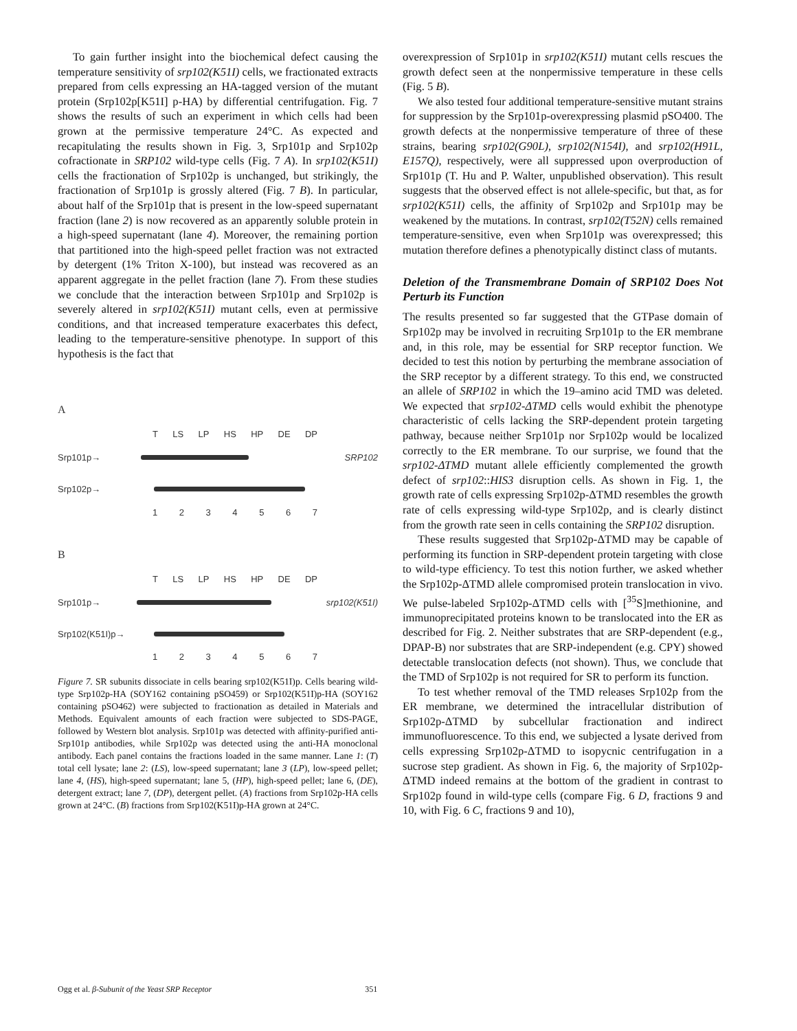To gain further insight into the biochemical defect causing the temperature sensitivity of srp102(K51I) cells, we fractionated extracts prepared from cells expressing an HA-tagged version of the mutant protein (Srp102p[K51I] p-HA) by differential centrifugation. Fig. 7 shows the results of such an experiment in which cells had been grown at the permissive temperature 24°C. As expected and recapitulating the results shown in Fig. 3, Srp101p and Srp102p cofractionate in SRP102 wild-type cells (Fig. 7 A). In srp102(K51I) cells the fractionation of Srp102p is unchanged, but strikingly, the fractionation of Srp101p is grossly altered (Fig. 7 B). In particular, about half of the Srp101p that is present in the low-speed supernatant fraction (lane 2) is now recovered as an apparently soluble protein in a high-speed supernatant (lane 4). Moreover, the remaining portion that partitioned into the high-speed pellet fraction was not extracted by detergent (1% Triton X-100), but instead was recovered as an apparent aggregate in the pellet fraction (lane 7). From these studies we conclude that the interaction between Srp101p and Srp102p is severely altered in srp102(K51I) mutant cells, even at permissive conditions, and that increased temperature exacerbates this defect, leading to the temperature-sensitive phenotype. In support of this hypothesis is the fact that
A
T LS LP HS HP DE DP
Srp101p→ SRP102
Srp102p→
1 2 3 4 5 6 7
B
T LS LP HS HP DE DP
Srp101p→ srp102(K51I)
Srp102(K51I)p→
1 2 3 4 5 6 7
Figure 7. SR subunits dissociate in cells bearing srp102(K51I)p. Cells bearing wild-type Srp102p-HA (SOY162 containing pSO459) or Srp102(K51I)p-HA (SOY162 containing pSO462) were subjected to fractionation as detailed in Materials and Methods. Equivalent amounts of each fraction were subjected to SDS-PAGE, followed by Western blot analysis. Srp101p was detected with affinity-purified anti-Srp101p antibodies, while Srp102p was detected using the anti-HA monoclonal antibody. Each panel contains the fractions loaded in the same manner. Lane 1: (T) total cell lysate; lane 2: (LS), low-speed supernatant; lane 3 (LP), low-speed pellet; lane 4, (HS), high-speed supernatant; lane 5, (HP), high-speed pellet; lane 6, (DE), detergent extract; lane 7, (DP), detergent pellet. (A) fractions from Srp102p-HA cells grown at 24°C. (B) fractions from Srp102(K51I)p-HA grown at 24°C.
overexpression of Srp101p in srp102(K51I) mutant cells rescues the growth defect seen at the nonpermissive temperature in these cells (Fig. 5 B).
We also tested four additional temperature-sensitive mutant strains for suppression by the Srp101p-overexpressing plasmid pSO400. The growth defects at the nonpermissive temperature of three of these strains, bearing srp102(G90L), srp102(N154I), and srp102(H91L, E157Q), respectively, were all suppressed upon overproduction of Srp101p (T. Hu and P. Walter, unpublished observation). This result suggests that the observed effect is not allele-specific, but that, as for srp102(K51I) cells, the affinity of Srp102p and Srp101p may be weakened by the mutations. In contrast, srp102(T52N) cells remained temperature-sensitive, even when Srp101p was overexpressed; this mutation therefore defines a phenotypically distinct class of mutants.
Deletion of the Transmembrane Domain of SRP102 Does Not Perturb its Function
The results presented so far suggested that the GTPase domain of Srp102p may be involved in recruiting Srp101p to the ER membrane and, in this role, may be essential for SRP receptor function. We decided to test this notion by perturbing the membrane association of the SRP receptor by a different strategy. To this end, we constructed an allele of SRP102 in which the 19–amino acid TMD was deleted. We expected that srp102-ΔTMD cells would exhibit the phenotype characteristic of cells lacking the SRP-dependent protein targeting pathway, because neither Srp101p nor Srp102p would be localized correctly to the ER membrane. To our surprise, we found that the srp102-ΔTMD mutant allele efficiently complemented the growth defect of srp102::HIS3 disruption cells. As shown in Fig. 1, the growth rate of cells expressing Srp102p-ΔTMD resembles the growth rate of cells expressing wild-type Srp102p, and is clearly distinct from the growth rate seen in cells containing the SRP102 disruption.
These results suggested that Srp102p-ΔTMD may be capable of performing its function in SRP-dependent protein targeting with close to wild-type efficiency. To test this notion further, we asked whether the Srp102p-ΔTMD allele compromised protein translocation in vivo. We pulse-labeled Srp102p-ΔTMD cells with [<sup>35</sup>S]methionine, and immunoprecipitated proteins known to be translocated into the ER as described for Fig. 2. Neither substrates that are SRP-dependent (e.g., DPAP-B) nor substrates that are SRP-independent (e.g. CPY) showed detectable translocation defects (not shown). Thus, we conclude that the TMD of Srp102p is not required for SR to perform its function.
To test whether removal of the TMD releases Srp102p from the ER membrane, we determined the intracellular distribution of Srp102p-ΔTMD by subcellular fractionation and indirect immunofluorescence. To this end, we subjected a lysate derived from cells expressing Srp102p-ΔTMD to isopycnic centrifugation in a sucrose step gradient. As shown in Fig. 6, the majority of Srp102p-ΔTMD indeed remains at the bottom of the gradient in contrast to Srp102p found in wild-type cells (compare Fig. 6 D, fractions 9 and 10, with Fig. 6 C, fractions 9 and 10),
Ogg et al. β-Subunit of the Yeast SRP Receptor 351